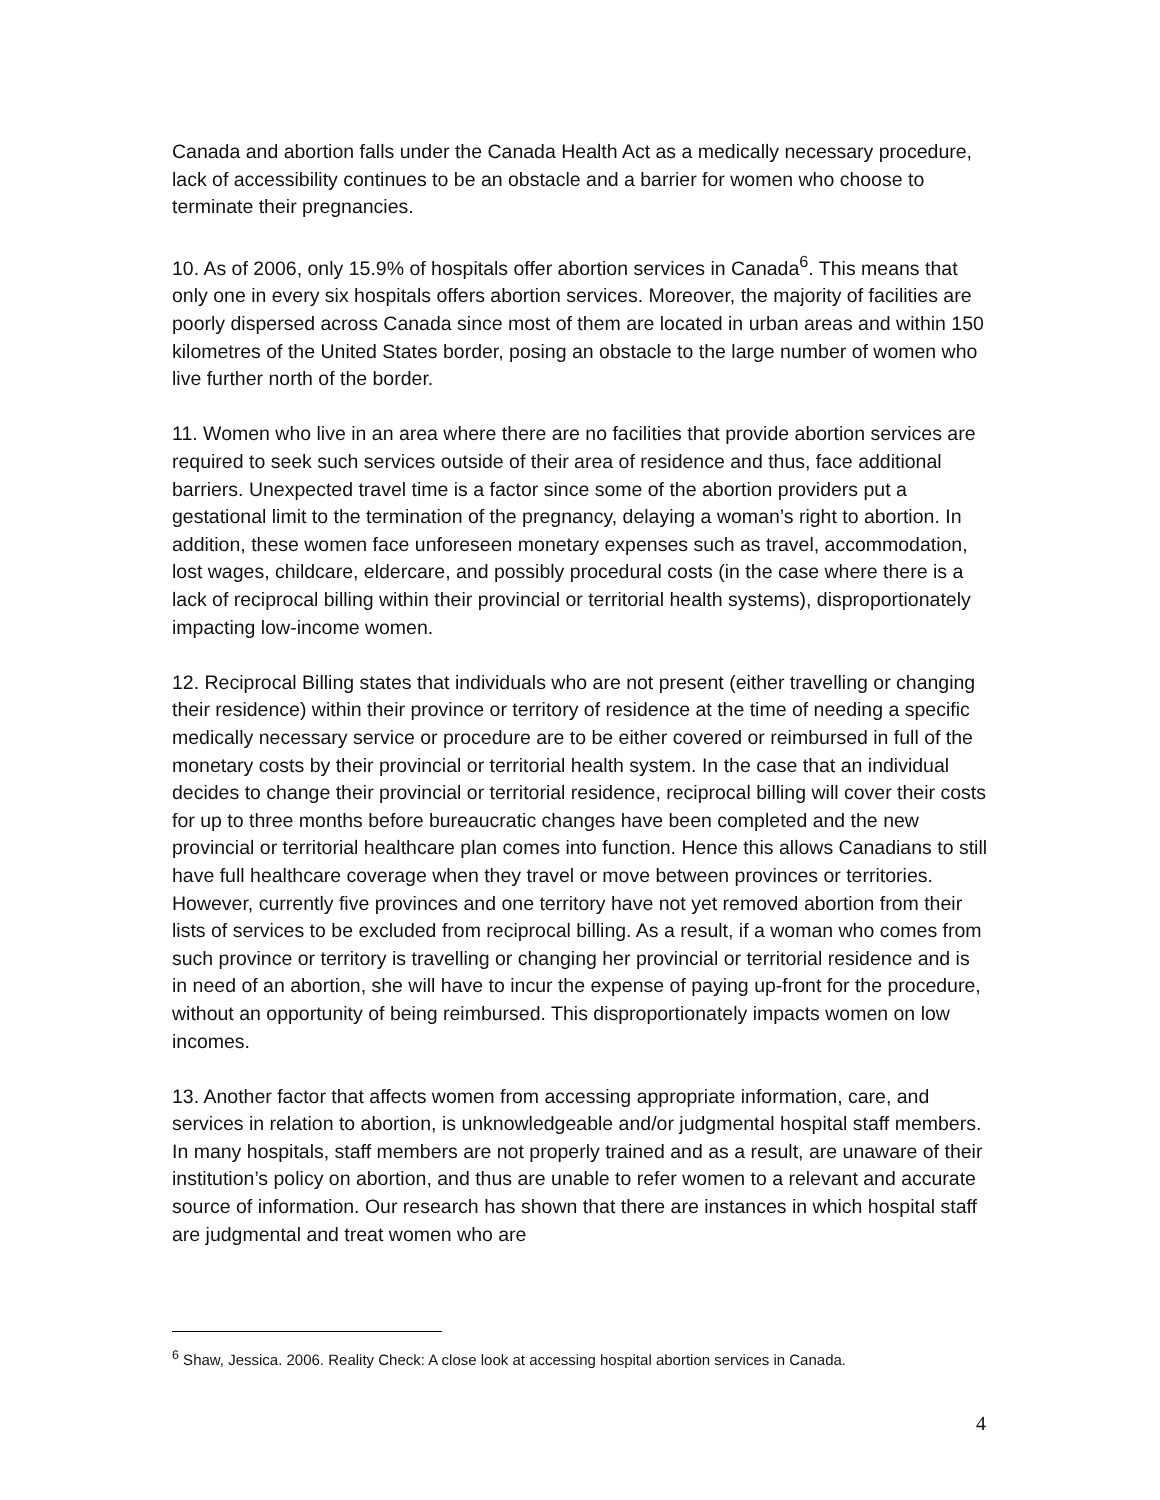Canada and abortion falls under the Canada Health Act as a medically necessary procedure, lack of accessibility continues to be an obstacle and a barrier for women who choose to terminate their pregnancies.
10. As of 2006, only 15.9% of hospitals offer abortion services in Canada<sup>6</sup>. This means that only one in every six hospitals offers abortion services. Moreover, the majority of facilities are poorly dispersed across Canada since most of them are located in urban areas and within 150 kilometres of the United States border, posing an obstacle to the large number of women who live further north of the border.
11. Women who live in an area where there are no facilities that provide abortion services are required to seek such services outside of their area of residence and thus, face additional barriers. Unexpected travel time is a factor since some of the abortion providers put a gestational limit to the termination of the pregnancy, delaying a woman’s right to abortion. In addition, these women face unforeseen monetary expenses such as travel, accommodation, lost wages, childcare, eldercare, and possibly procedural costs (in the case where there is a lack of reciprocal billing within their provincial or territorial health systems), disproportionately impacting low-income women.
12. Reciprocal Billing states that individuals who are not present (either travelling or changing their residence) within their province or territory of residence at the time of needing a specific medically necessary service or procedure are to be either covered or reimbursed in full of the monetary costs by their provincial or territorial health system. In the case that an individual decides to change their provincial or territorial residence, reciprocal billing will cover their costs for up to three months before bureaucratic changes have been completed and the new provincial or territorial healthcare plan comes into function. Hence this allows Canadians to still have full healthcare coverage when they travel or move between provinces or territories. However, currently five provinces and one territory have not yet removed abortion from their lists of services to be excluded from reciprocal billing. As a result, if a woman who comes from such province or territory is travelling or changing her provincial or territorial residence and is in need of an abortion, she will have to incur the expense of paying up-front for the procedure, without an opportunity of being reimbursed. This disproportionately impacts women on low incomes.
13. Another factor that affects women from accessing appropriate information, care, and services in relation to abortion, is unknowledgeable and/or judgmental hospital staff members. In many hospitals, staff members are not properly trained and as a result, are unaware of their institution’s policy on abortion, and thus are unable to refer women to a relevant and accurate source of information. Our research has shown that there are instances in which hospital staff are judgmental and treat women who are
<sup>6</sup> Shaw, Jessica. 2006. Reality Check: A close look at accessing hospital abortion services in Canada.
4